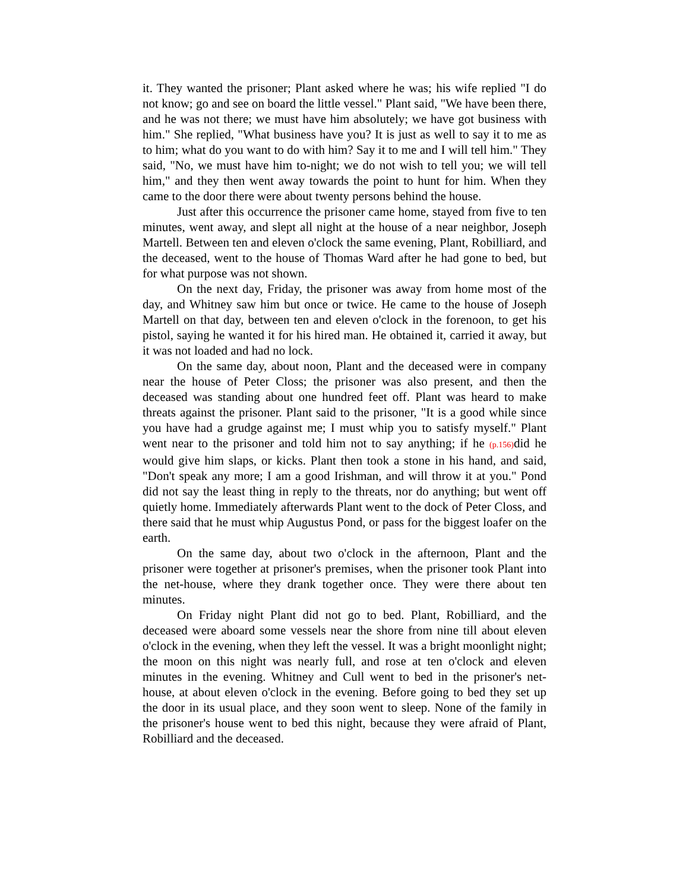it. They wanted the prisoner; Plant asked where he was; his wife replied "I do not know; go and see on board the little vessel." Plant said, "We have been there, and he was not there; we must have him absolutely; we have got business with him." She replied, "What business have you? It is just as well to say it to me as to him; what do you want to do with him? Say it to me and I will tell him." They said, "No, we must have him to-night; we do not wish to tell you; we will tell him," and they then went away towards the point to hunt for him. When they came to the door there were about twenty persons behind the house.
Just after this occurrence the prisoner came home, stayed from five to ten minutes, went away, and slept all night at the house of a near neighbor, Joseph Martell. Between ten and eleven o'clock the same evening, Plant, Robilliard, and the deceased, went to the house of Thomas Ward after he had gone to bed, but for what purpose was not shown.
On the next day, Friday, the prisoner was away from home most of the day, and Whitney saw him but once or twice. He came to the house of Joseph Martell on that day, between ten and eleven o'clock in the forenoon, to get his pistol, saying he wanted it for his hired man. He obtained it, carried it away, but it was not loaded and had no lock.
On the same day, about noon, Plant and the deceased were in company near the house of Peter Closs; the prisoner was also present, and then the deceased was standing about one hundred feet off. Plant was heard to make threats against the prisoner. Plant said to the prisoner, "It is a good while since you have had a grudge against me; I must whip you to satisfy myself." Plant went near to the prisoner and told him not to say anything; if he (p.156) did he would give him slaps, or kicks. Plant then took a stone in his hand, and said, "Don't speak any more; I am a good Irishman, and will throw it at you." Pond did not say the least thing in reply to the threats, nor do anything; but went off quietly home. Immediately afterwards Plant went to the dock of Peter Closs, and there said that he must whip Augustus Pond, or pass for the biggest loafer on the earth.
On the same day, about two o'clock in the afternoon, Plant and the prisoner were together at prisoner's premises, when the prisoner took Plant into the net-house, where they drank together once. They were there about ten minutes.
On Friday night Plant did not go to bed. Plant, Robilliard, and the deceased were aboard some vessels near the shore from nine till about eleven o'clock in the evening, when they left the vessel. It was a bright moonlight night; the moon on this night was nearly full, and rose at ten o'clock and eleven minutes in the evening. Whitney and Cull went to bed in the prisoner's net-house, at about eleven o'clock in the evening. Before going to bed they set up the door in its usual place, and they soon went to sleep. None of the family in the prisoner's house went to bed this night, because they were afraid of Plant, Robilliard and the deceased.